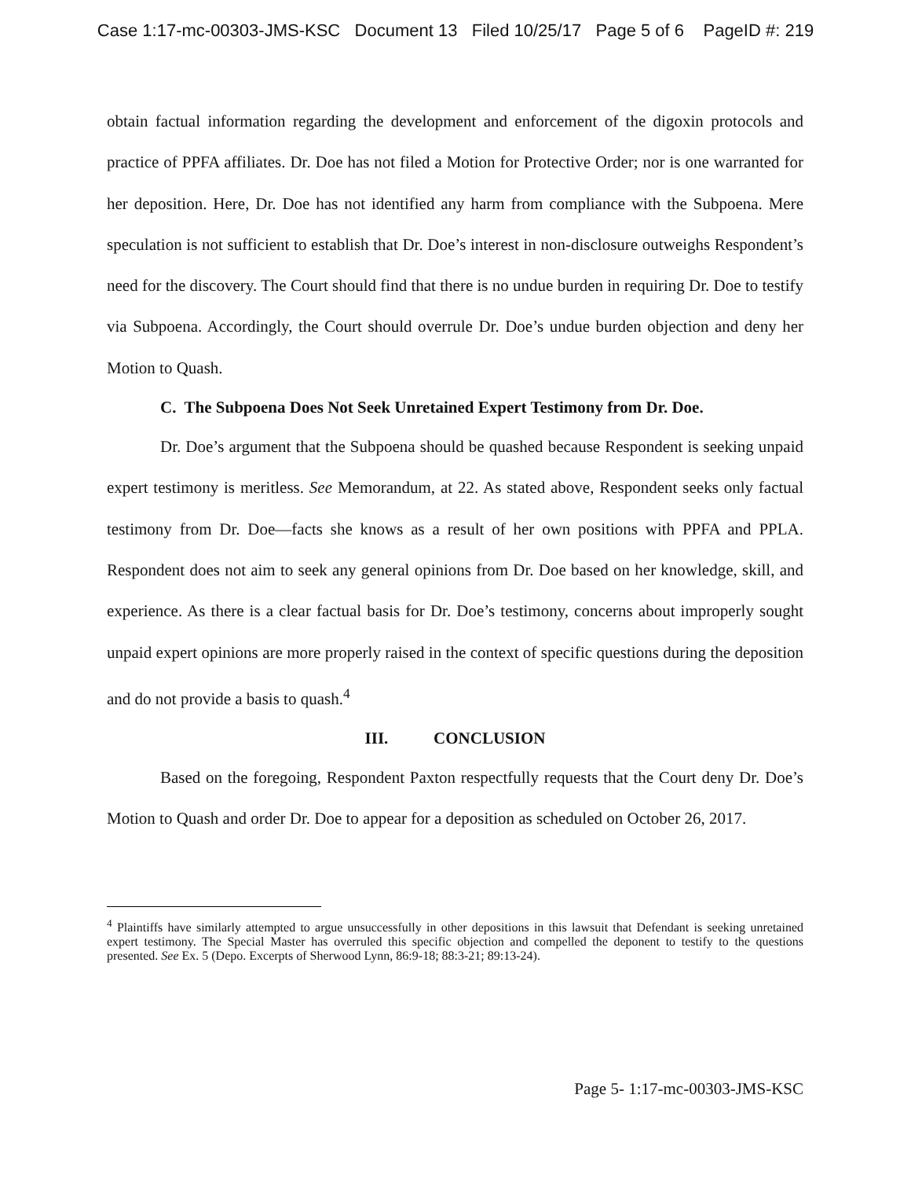Case 1:17-mc-00303-JMS-KSC Document 13 Filed 10/25/17 Page 5 of 6 PageID #: 219
obtain factual information regarding the development and enforcement of the digoxin protocols and practice of PPFA affiliates. Dr. Doe has not filed a Motion for Protective Order; nor is one warranted for her deposition. Here, Dr. Doe has not identified any harm from compliance with the Subpoena. Mere speculation is not sufficient to establish that Dr. Doe’s interest in non-disclosure outweighs Respondent’s need for the discovery. The Court should find that there is no undue burden in requiring Dr. Doe to testify via Subpoena. Accordingly, the Court should overrule Dr. Doe’s undue burden objection and deny her Motion to Quash.
C. The Subpoena Does Not Seek Unretained Expert Testimony from Dr. Doe.
Dr. Doe’s argument that the Subpoena should be quashed because Respondent is seeking unpaid expert testimony is meritless. See Memorandum, at 22. As stated above, Respondent seeks only factual testimony from Dr. Doe—facts she knows as a result of her own positions with PPFA and PPLA. Respondent does not aim to seek any general opinions from Dr. Doe based on her knowledge, skill, and experience. As there is a clear factual basis for Dr. Doe’s testimony, concerns about improperly sought unpaid expert opinions are more properly raised in the context of specific questions during the deposition and do not provide a basis to quash.<sup>4</sup>
III. CONCLUSION
Based on the foregoing, Respondent Paxton respectfully requests that the Court deny Dr. Doe’s Motion to Quash and order Dr. Doe to appear for a deposition as scheduled on October 26, 2017.
<sup>4</sup> Plaintiffs have similarly attempted to argue unsuccessfully in other depositions in this lawsuit that Defendant is seeking unretained expert testimony. The Special Master has overruled this specific objection and compelled the deponent to testify to the questions presented. See Ex. 5 (Depo. Excerpts of Sherwood Lynn, 86:9-18; 88:3-21; 89:13-24).
Page 5- 1:17-mc-00303-JMS-KSC